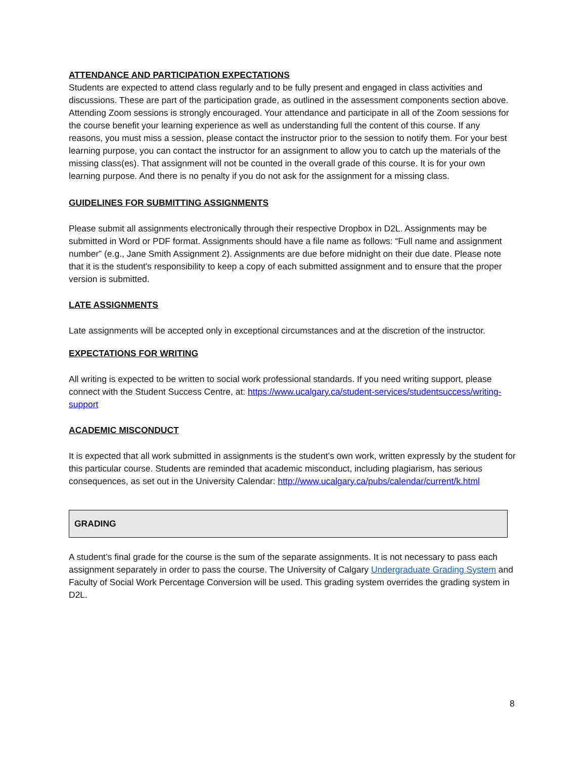ATTENDANCE AND PARTICIPATION EXPECTATIONS
Students are expected to attend class regularly and to be fully present and engaged in class activities and discussions. These are part of the participation grade, as outlined in the assessment components section above. Attending Zoom sessions is strongly encouraged. Your attendance and participate in all of the Zoom sessions for the course benefit your learning experience as well as understanding full the content of this course. If any reasons, you must miss a session, please contact the instructor prior to the session to notify them. For your best learning purpose, you can contact the instructor for an assignment to allow you to catch up the materials of the missing class(es). That assignment will not be counted in the overall grade of this course. It is for your own learning purpose. And there is no penalty if you do not ask for the assignment for a missing class.
GUIDELINES FOR SUBMITTING ASSIGNMENTS
Please submit all assignments electronically through their respective Dropbox in D2L. Assignments may be submitted in Word or PDF format. Assignments should have a file name as follows: “Full name and assignment number” (e.g., Jane Smith Assignment 2). Assignments are due before midnight on their due date. Please note that it is the student's responsibility to keep a copy of each submitted assignment and to ensure that the proper version is submitted.
LATE ASSIGNMENTS
Late assignments will be accepted only in exceptional circumstances and at the discretion of the instructor.
EXPECTATIONS FOR WRITING
All writing is expected to be written to social work professional standards. If you need writing support, please connect with the Student Success Centre, at: https://www.ucalgary.ca/student-services/studentsuccess/writing-support
ACADEMIC MISCONDUCT
It is expected that all work submitted in assignments is the student’s own work, written expressly by the student for this particular course. Students are reminded that academic misconduct, including plagiarism, has serious consequences, as set out in the University Calendar: http://www.ucalgary.ca/pubs/calendar/current/k.html
GRADING
A student’s final grade for the course is the sum of the separate assignments. It is not necessary to pass each assignment separately in order to pass the course. The University of Calgary Undergraduate Grading System and Faculty of Social Work Percentage Conversion will be used. This grading system overrides the grading system in D2L.
8